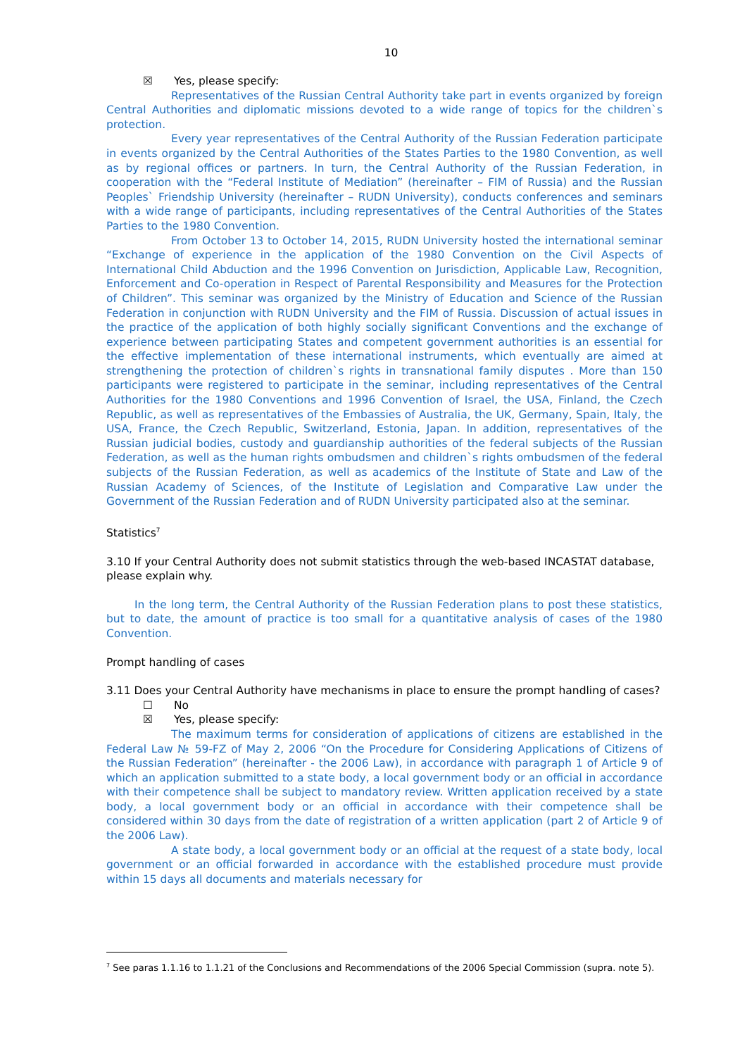10
☒ Yes, please specify:
Representatives of the Russian Central Authority take part in events organized by foreign Central Authorities and diplomatic missions devoted to a wide range of topics for the children`s protection.
Every year representatives of the Central Authority of the Russian Federation participate in events organized by the Central Authorities of the States Parties to the 1980 Convention, as well as by regional offices or partners. In turn, the Central Authority of the Russian Federation, in cooperation with the “Federal Institute of Mediation” (hereinafter – FIM of Russia) and the Russian Peoples` Friendship University (hereinafter – RUDN University), conducts conferences and seminars with a wide range of participants, including representatives of the Central Authorities of the States Parties to the 1980 Convention.
From October 13 to October 14, 2015, RUDN University hosted the international seminar “Exchange of experience in the application of the 1980 Convention on the Civil Aspects of International Child Abduction and the 1996 Convention on Jurisdiction, Applicable Law, Recognition, Enforcement and Co-operation in Respect of Parental Responsibility and Measures for the Protection of Children”. This seminar was organized by the Ministry of Education and Science of the Russian Federation in conjunction with RUDN University and the FIM of Russia. Discussion of actual issues in the practice of the application of both highly socially significant Conventions and the exchange of experience between participating States and competent government authorities is an essential for the effective implementation of these international instruments, which eventually are aimed at strengthening the protection of children`s rights in transnational family disputes . More than 150 participants were registered to participate in the seminar, including representatives of the Central Authorities for the 1980 Conventions and 1996 Convention of Israel, the USA, Finland, the Czech Republic, as well as representatives of the Embassies of Australia, the UK, Germany, Spain, Italy, the USA, France, the Czech Republic, Switzerland, Estonia, Japan. In addition, representatives of the Russian judicial bodies, custody and guardianship authorities of the federal subjects of the Russian Federation, as well as the human rights ombudsmen and children`s rights ombudsmen of the federal subjects of the Russian Federation, as well as academics of the Institute of State and Law of the Russian Academy of Sciences, of the Institute of Legislation and Comparative Law under the Government of the Russian Federation and of RUDN University participated also at the seminar.
Statistics<sup>7</sup>
3.10 If your Central Authority does not submit statistics through the web-based INCASTAT database, please explain why.
In the long term, the Central Authority of the Russian Federation plans to post these statistics, but to date, the amount of practice is too small for a quantitative analysis of cases of the 1980 Convention.
Prompt handling of cases
3.11 Does your Central Authority have mechanisms in place to ensure the prompt handling of cases?
☐ No
☒ Yes, please specify:
The maximum terms for consideration of applications of citizens are established in the Federal Law № 59-FZ of May 2, 2006 “On the Procedure for Considering Applications of Citizens of the Russian Federation” (hereinafter - the 2006 Law), in accordance with paragraph 1 of Article 9 of which an application submitted to a state body, a local government body or an official in accordance with their competence shall be subject to mandatory review. Written application received by a state body, a local government body or an official in accordance with their competence shall be considered within 30 days from the date of registration of a written application (part 2 of Article 9 of the 2006 Law).
A state body, a local government body or an official at the request of a state body, local government or an official forwarded in accordance with the established procedure must provide within 15 days all documents and materials necessary for
<sup>7</sup> See paras 1.1.16 to 1.1.21 of the Conclusions and Recommendations of the 2006 Special Commission (supra. note 5).